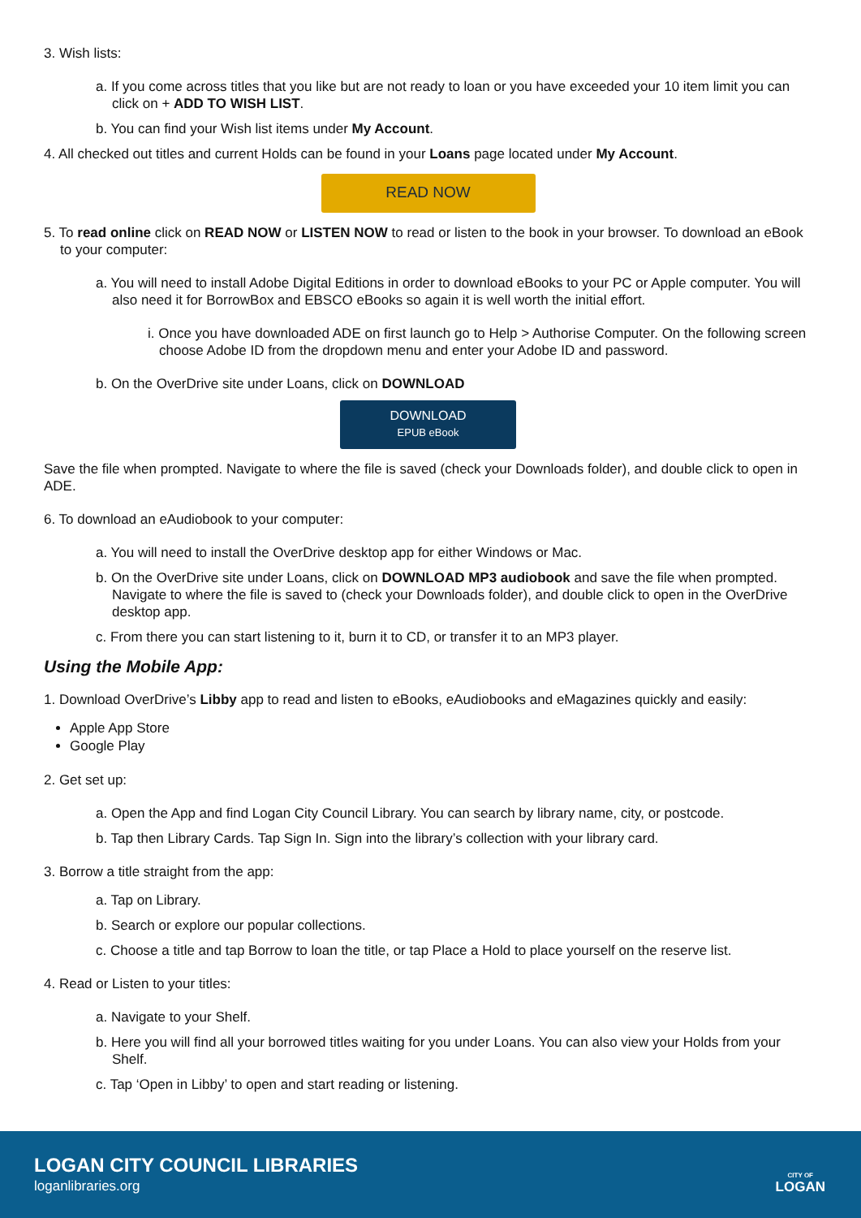3. Wish lists:
a. If you come across titles that you like but are not ready to loan or you have exceeded your 10 item limit you can click on + ADD TO WISH LIST.
b. You can find your Wish list items under My Account.
4. All checked out titles and current Holds can be found in your Loans page located under My Account.
READ NOW
5. To read online click on READ NOW or LISTEN NOW to read or listen to the book in your browser. To download an eBook to your computer:
a. You will need to install Adobe Digital Editions in order to download eBooks to your PC or Apple computer. You will also need it for BorrowBox and EBSCO eBooks so again it is well worth the initial effort.
i. Once you have downloaded ADE on first launch go to Help > Authorise Computer. On the following screen choose Adobe ID from the dropdown menu and enter your Adobe ID and password.
b. On the OverDrive site under Loans, click on DOWNLOAD
DOWNLOAD
EPUB eBook
Save the file when prompted. Navigate to where the file is saved (check your Downloads folder), and double click to open in ADE.
6. To download an eAudiobook to your computer:
a. You will need to install the OverDrive desktop app for either Windows or Mac.
b. On the OverDrive site under Loans, click on DOWNLOAD MP3 audiobook and save the file when prompted. Navigate to where the file is saved to (check your Downloads folder), and double click to open in the OverDrive desktop app.
c. From there you can start listening to it, burn it to CD, or transfer it to an MP3 player.
Using the Mobile App:
1. Download OverDrive’s Libby app to read and listen to eBooks, eAudiobooks and eMagazines quickly and easily:
Apple App Store
Google Play
2. Get set up:
a. Open the App and find Logan City Council Library. You can search by library name, city, or postcode.
b. Tap then Library Cards. Tap Sign In. Sign into the library’s collection with your library card.
3. Borrow a title straight from the app:
a. Tap on Library.
b. Search or explore our popular collections.
c. Choose a title and tap Borrow to loan the title, or tap Place a Hold to place yourself on the reserve list.
4. Read or Listen to your titles:
a. Navigate to your Shelf.
b. Here you will find all your borrowed titles waiting for you under Loans. You can also view your Holds from your Shelf.
c. Tap ‘Open in Libby’ to open and start reading or listening.
LOGAN CITY COUNCIL LIBRARIES
loganlibraries.org
CITY OF
LOGAN